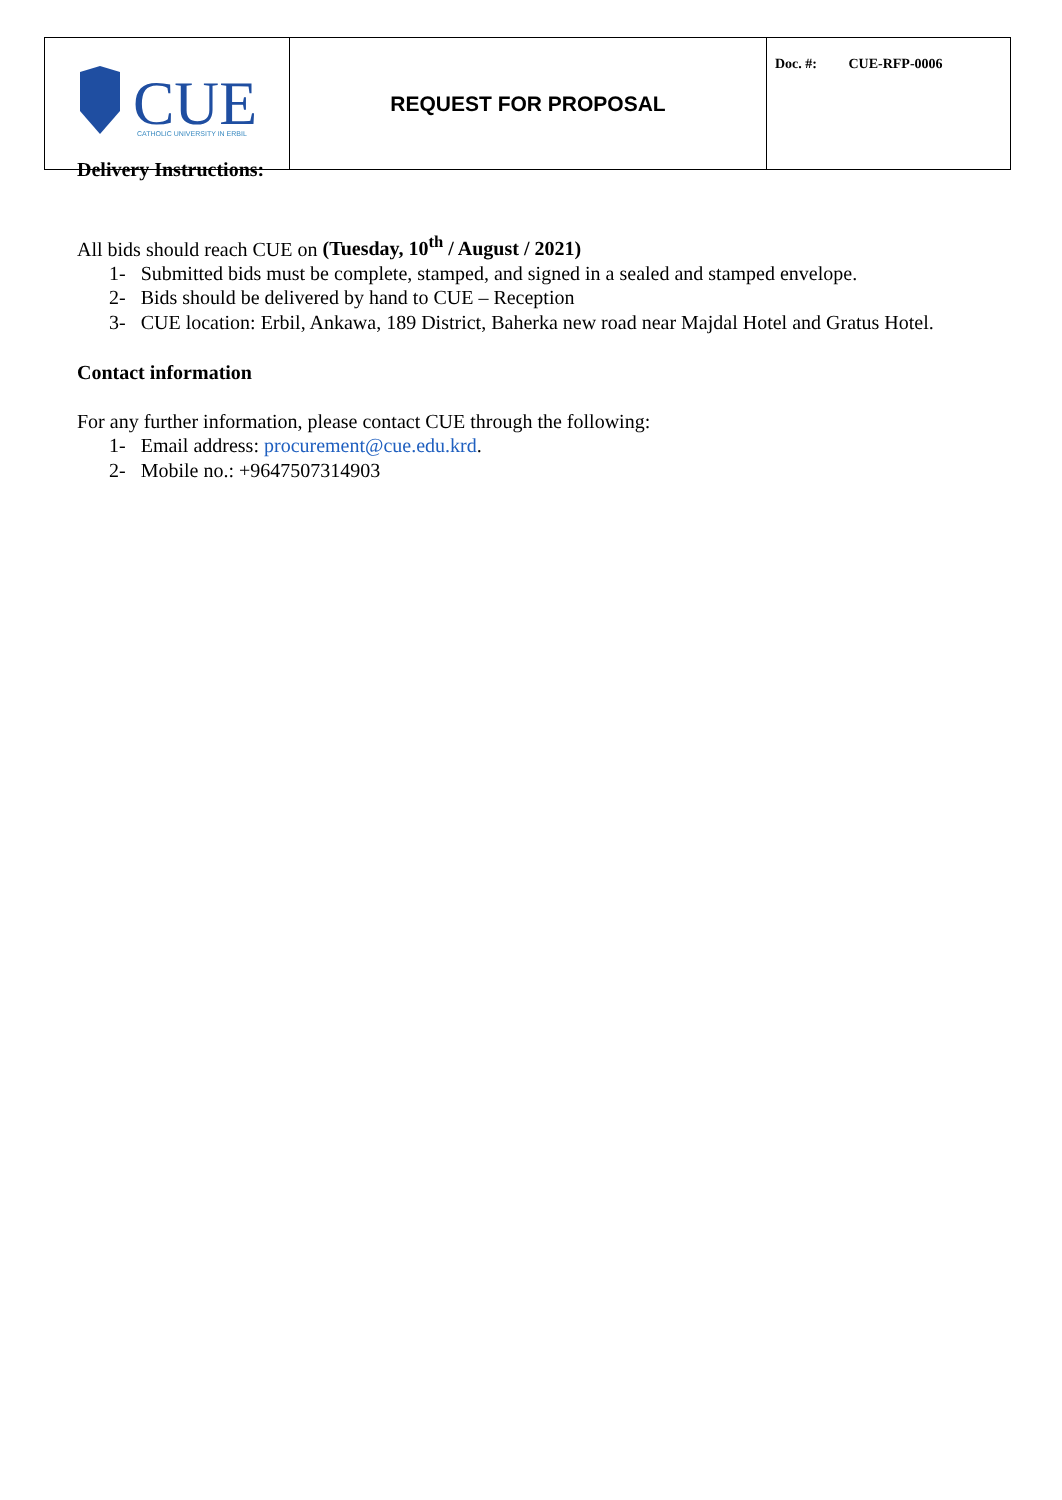| CUE CATHOLIC UNIVERSITY IN ERBIL | REQUEST FOR PROPOSAL | Doc. #: CUE-RFP-0006 |
Delivery Instructions:
All bids should reach CUE on (Tuesday, 10<sup>th</sup> / August / 2021)
1- Submitted bids must be complete, stamped, and signed in a sealed and stamped envelope.
2- Bids should be delivered by hand to CUE – Reception
3- CUE location: Erbil, Ankawa, 189 District, Baherka new road near Majdal Hotel and Gratus Hotel.
Contact information
For any further information, please contact CUE through the following:
1- Email address: procurement@cue.edu.krd.
2- Mobile no.: +9647507314903